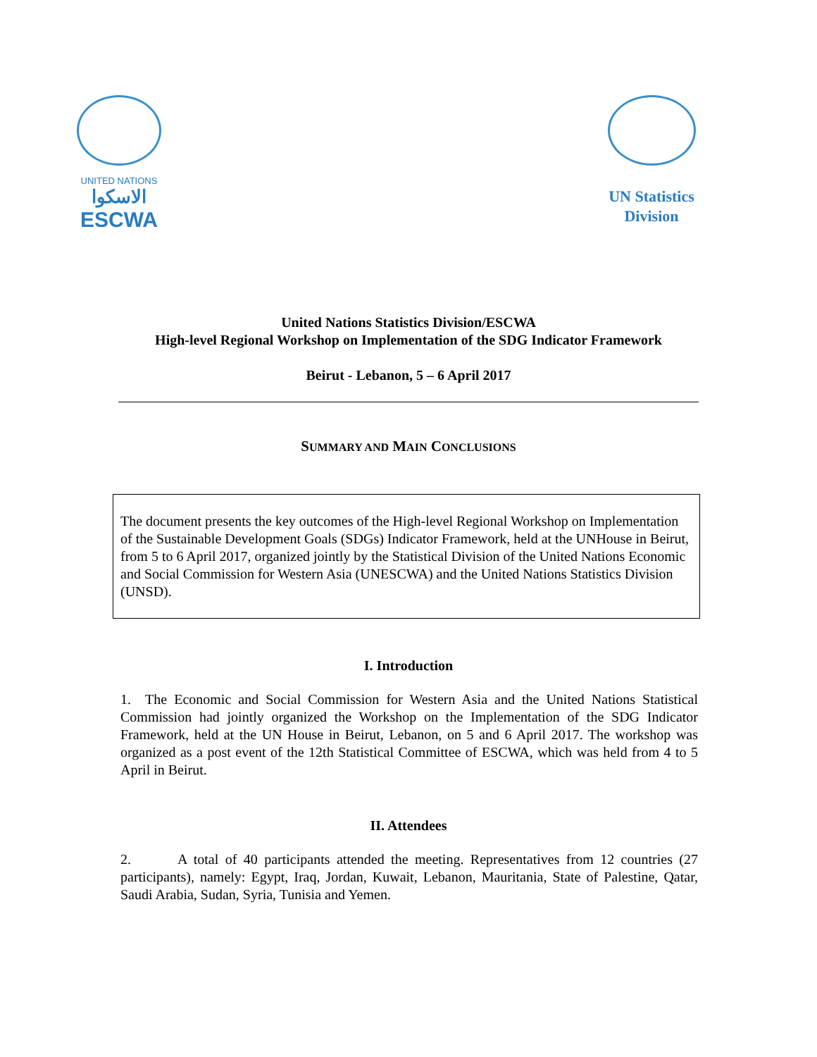UNITED NATIONS
الاسكوا
ESCWA
UN Statistics Division
United Nations Statistics Division/ESCWA
High-level Regional Workshop on Implementation of the SDG Indicator Framework
Beirut - Lebanon, 5 – 6 April 2017
SUMMARY AND MAIN CONCLUSIONS
The document presents the key outcomes of the High-level Regional Workshop on Implementation of the Sustainable Development Goals (SDGs) Indicator Framework, held at the UNHouse in Beirut, from 5 to 6 April 2017, organized jointly by the Statistical Division of the United Nations Economic and Social Commission for Western Asia (UNESCWA) and the United Nations Statistics Division (UNSD).
I. Introduction
1. The Economic and Social Commission for Western Asia and the United Nations Statistical Commission had jointly organized the Workshop on the Implementation of the SDG Indicator Framework, held at the UN House in Beirut, Lebanon, on 5 and 6 April 2017. The workshop was organized as a post event of the 12th Statistical Committee of ESCWA, which was held from 4 to 5 April in Beirut.
II. Attendees
2. A total of 40 participants attended the meeting. Representatives from 12 countries (27 participants), namely: Egypt, Iraq, Jordan, Kuwait, Lebanon, Mauritania, State of Palestine, Qatar, Saudi Arabia, Sudan, Syria, Tunisia and Yemen.